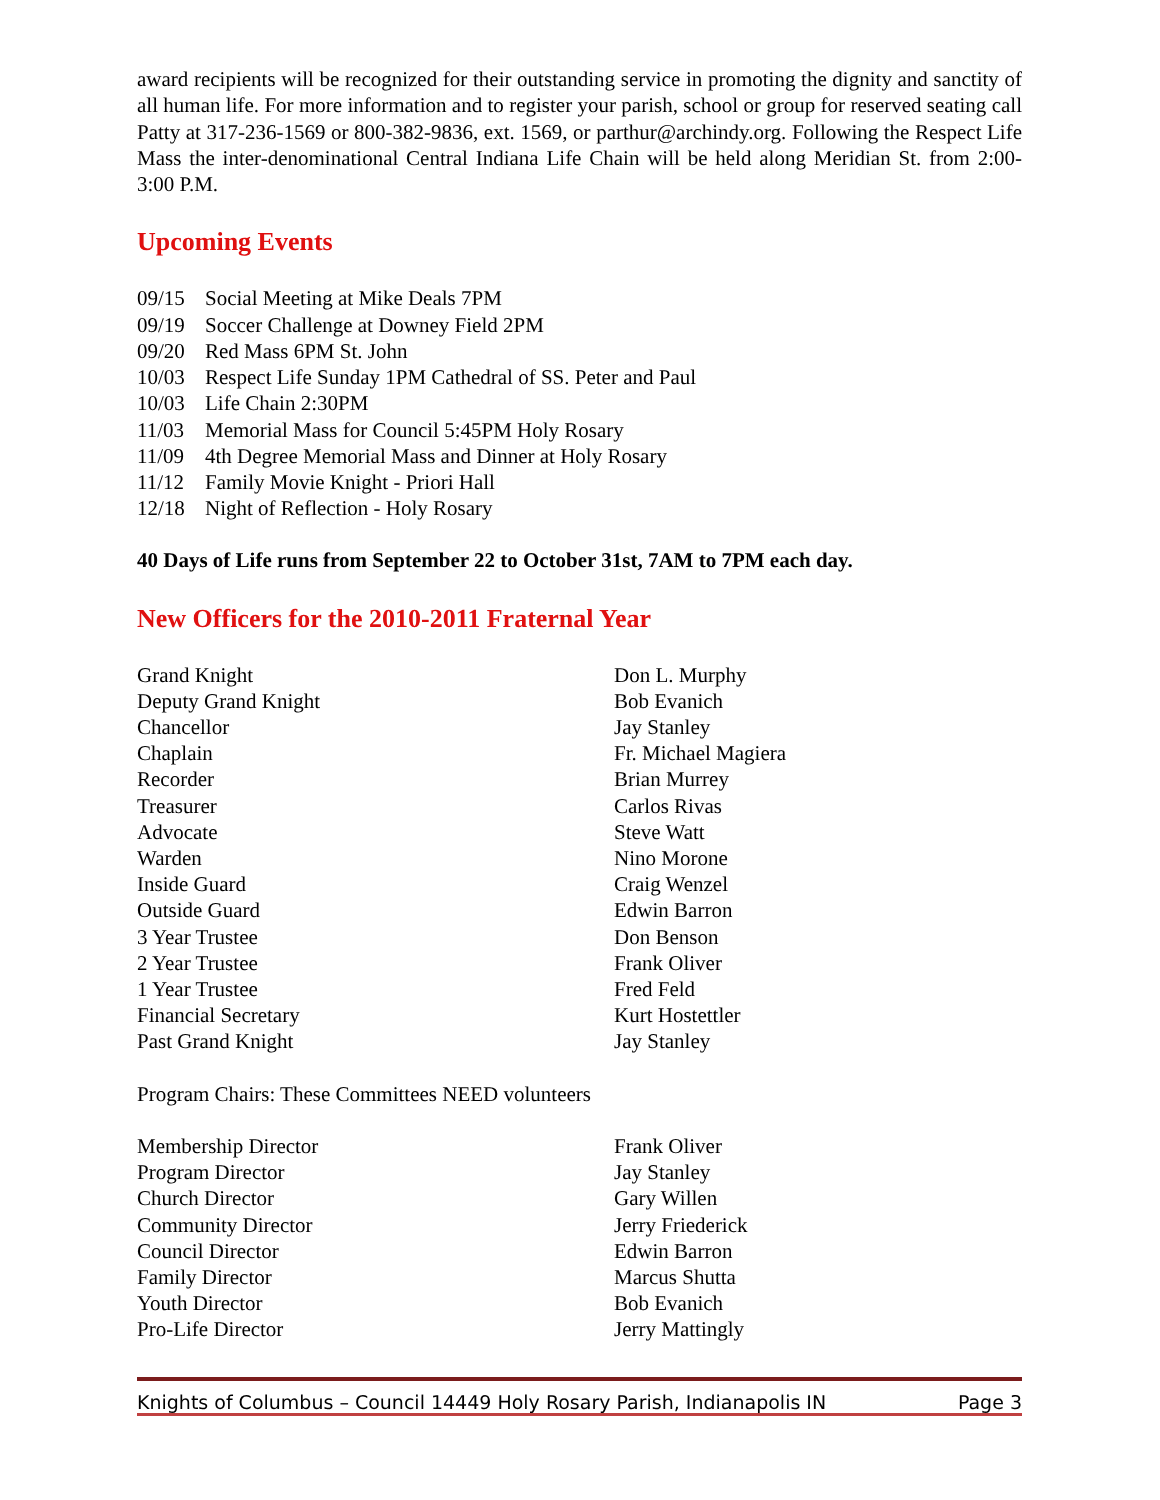award recipients will be recognized for their outstanding service in promoting the dignity and sanctity of all human life. For more information and to register your parish, school or group for reserved seating call Patty at 317-236-1569 or 800-382-9836, ext. 1569, or parthur@archindy.org. Following the Respect Life Mass the inter-denominational Central Indiana Life Chain will be held along Meridian St. from 2:00-3:00 P.M.
Upcoming Events
09/15 Social Meeting at Mike Deals 7PM
09/19 Soccer Challenge at Downey Field 2PM
09/20 Red Mass 6PM St. John
10/03 Respect Life Sunday 1PM Cathedral of SS. Peter and Paul
10/03 Life Chain 2:30PM
11/03 Memorial Mass for Council 5:45PM Holy Rosary
11/09 4th Degree Memorial Mass and Dinner at Holy Rosary
11/12 Family Movie Knight - Priori Hall
12/18 Night of Reflection - Holy Rosary
40 Days of Life runs from September 22 to October 31st, 7AM to 7PM each day.
New Officers for the 2010-2011 Fraternal Year
| Grand Knight | Don L. Murphy |
| Deputy Grand Knight | Bob Evanich |
| Chancellor | Jay Stanley |
| Chaplain | Fr. Michael Magiera |
| Recorder | Brian Murrey |
| Treasurer | Carlos Rivas |
| Advocate | Steve Watt |
| Warden | Nino Morone |
| Inside Guard | Craig Wenzel |
| Outside Guard | Edwin Barron |
| 3 Year Trustee | Don Benson |
| 2 Year Trustee | Frank Oliver |
| 1 Year Trustee | Fred Feld |
| Financial Secretary | Kurt Hostettler |
| Past Grand Knight | Jay Stanley |
Program Chairs: These Committees NEED volunteers
| Membership Director | Frank Oliver |
| Program Director | Jay Stanley |
| Church Director | Gary Willen |
| Community Director | Jerry Friederick |
| Council Director | Edwin Barron |
| Family Director | Marcus Shutta |
| Youth Director | Bob Evanich |
| Pro-Life Director | Jerry Mattingly |
Knights of Columbus – Council 14449 Holy Rosary Parish, Indianapolis IN Page 3